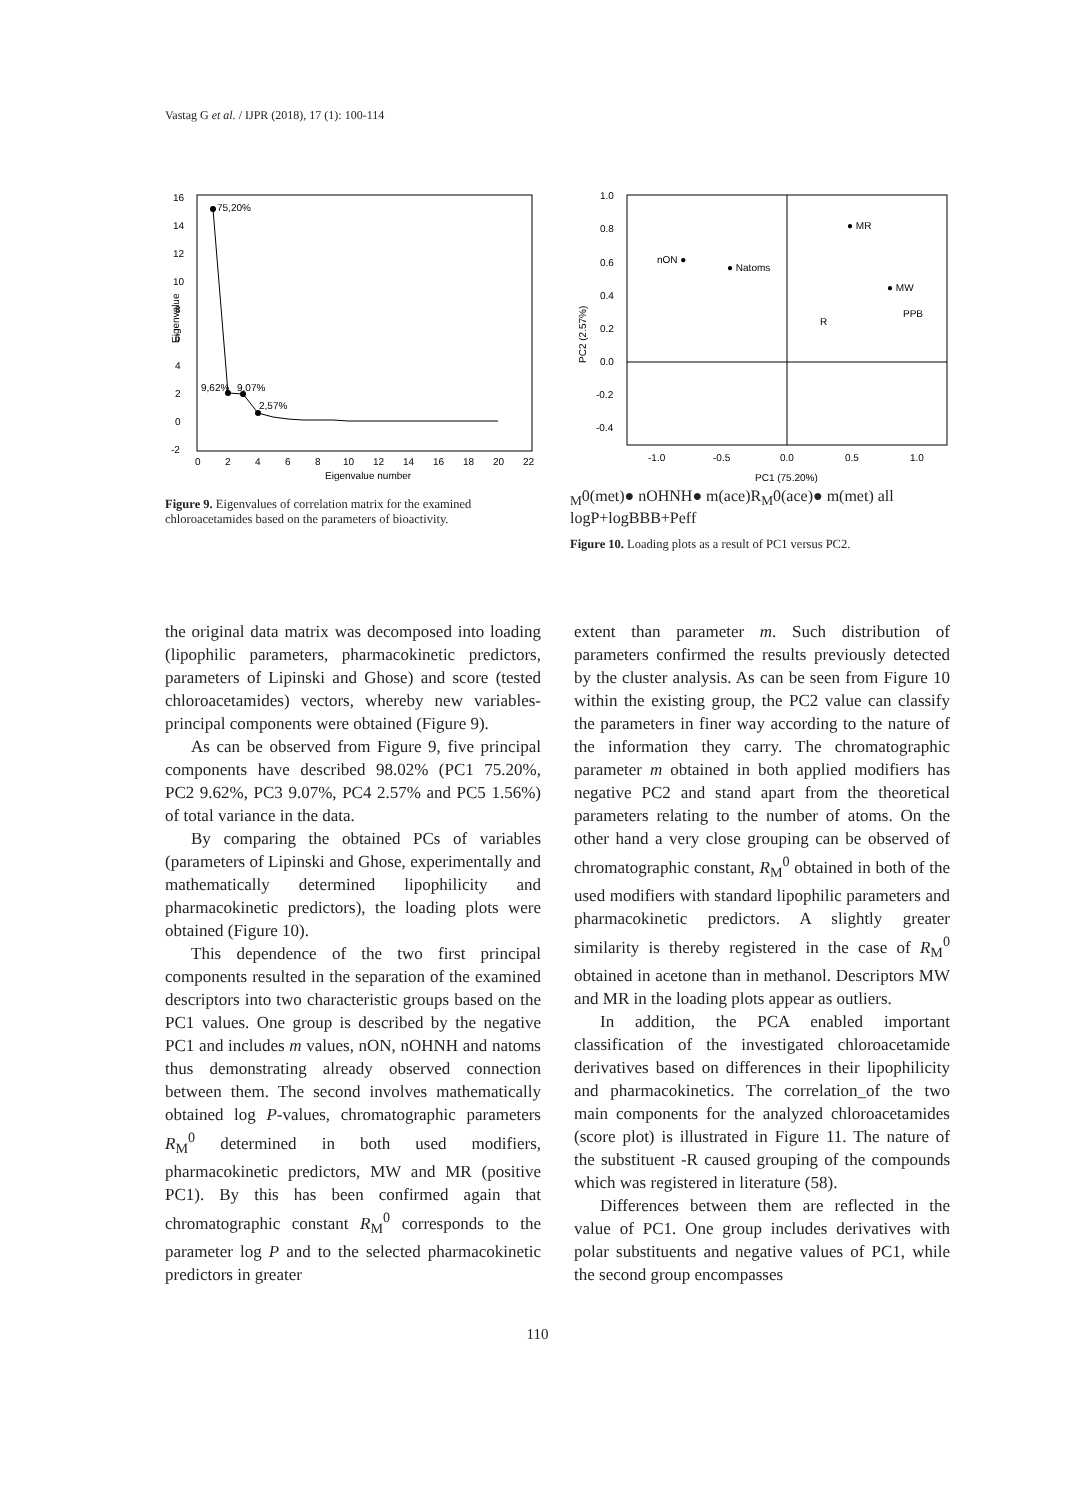Vastag G et al. / IJPR (2018), 17 (1): 100-114
16
14
12
10
8
6
4
2
0
-2
0
2
4
6
8
10
12
14
16
18
20
22
Eigenvalue number
Eigenvalue
75,20%
9,62%
9,07%
2,57%
Figure 9. Eigenvalues of correlation matrix for the examined chloroacetamides based on the parameters of bioactivity.
1.0
0.8
0.6
0.4
0.2
0.0
-0.2
-0.4
-1.0
-0.5
0.0
0.5
1.0
PC1 (75.20%)
PC2 (2.57%)
nON ●
● Natoms
● MR
● MW
PPB
RM0(met)
● nOHNH
● m(ace)
RM0(ace)
● m(met)
all logP+logBBB+Peff
Figure 10. Loading plots as a result of PC1 versus PC2.
the original data matrix was decomposed into loading (lipophilic parameters, pharmacokinetic predictors, parameters of Lipinski and Ghose) and score (tested chloroacetamides) vectors, whereby new variables-principal components were obtained (Figure 9).
As can be observed from Figure 9, five principal components have described 98.02% (PC1 75.20%, PC2 9.62%, PC3 9.07%, PC4 2.57% and PC5 1.56%) of total variance in the data.
By comparing the obtained PCs of variables (parameters of Lipinski and Ghose, experimentally and mathematically determined lipophilicity and pharmacokinetic predictors), the loading plots were obtained (Figure 10).
This dependence of the two first principal components resulted in the separation of the examined descriptors into two characteristic groups based on the PC1 values. One group is described by the negative PC1 and includes m values, nON, nOHNH and natoms thus demonstrating already observed connection between them. The second involves mathematically obtained log P-values, chromatographic parameters R<sub>M</sub><sup>0</sup> determined in both used modifiers, pharmacokinetic predictors, MW and MR (positive PC1). By this has been confirmed again that chromatographic constant R<sub>M</sub><sup>0</sup> corresponds to the parameter log P and to the selected pharmacokinetic predictors in greater
extent than parameter m. Such distribution of parameters confirmed the results previously detected by the cluster analysis. As can be seen from Figure 10 within the existing group, the PC2 value can classify the parameters in finer way according to the nature of the information they carry. The chromatographic parameter m obtained in both applied modifiers has negative PC2 and stand apart from the theoretical parameters relating to the number of atoms. On the other hand a very close grouping can be observed of chromatographic constant, R<sub>M</sub><sup>0</sup> obtained in both of the used modifiers with standard lipophilic parameters and pharmacokinetic predictors. A slightly greater similarity is thereby registered in the case of R<sub>M</sub><sup>0</sup> obtained in acetone than in methanol. Descriptors MW and MR in the loading plots appear as outliers.
In addition, the PCA enabled important classification of the investigated chloroacetamide derivatives based on differences in their lipophilicity and pharmacokinetics. The correlation_of the two main components for the analyzed chloroacetamides (score plot) is illustrated in Figure 11. The nature of the substituent -R caused grouping of the compounds which was registered in literature (58).
Differences between them are reflected in the value of PC1. One group includes derivatives with polar substituents and negative values of PC1, while the second group encompasses
110